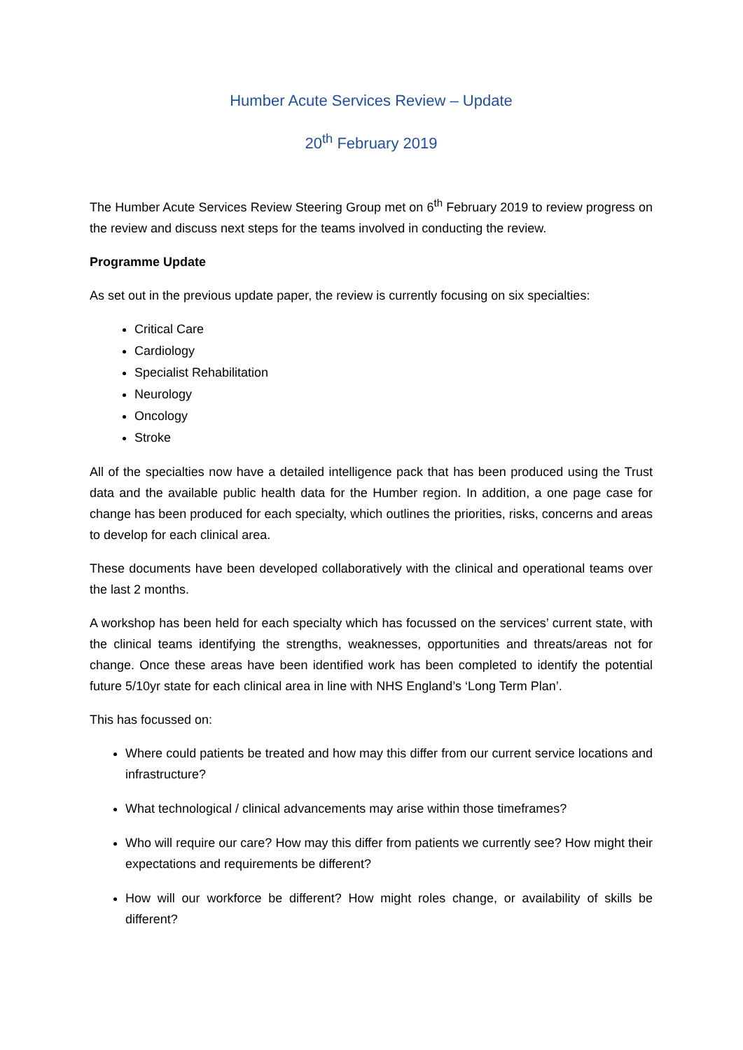Humber Acute Services Review – Update
20<sup>th</sup> February 2019
The Humber Acute Services Review Steering Group met on 6<sup>th</sup> February 2019 to review progress on the review and discuss next steps for the teams involved in conducting the review.
Programme Update
As set out in the previous update paper, the review is currently focusing on six specialties:
Critical Care
Cardiology
Specialist Rehabilitation
Neurology
Oncology
Stroke
All of the specialties now have a detailed intelligence pack that has been produced using the Trust data and the available public health data for the Humber region. In addition, a one page case for change has been produced for each specialty, which outlines the priorities, risks, concerns and areas to develop for each clinical area.
These documents have been developed collaboratively with the clinical and operational teams over the last 2 months.
A workshop has been held for each specialty which has focussed on the services’ current state, with the clinical teams identifying the strengths, weaknesses, opportunities and threats/areas not for change. Once these areas have been identified work has been completed to identify the potential future 5/10yr state for each clinical area in line with NHS England’s ‘Long Term Plan’.
This has focussed on:
Where could patients be treated and how may this differ from our current service locations and infrastructure?
What technological / clinical advancements may arise within those timeframes?
Who will require our care? How may this differ from patients we currently see? How might their expectations and requirements be different?
How will our workforce be different? How might roles change, or availability of skills be different?